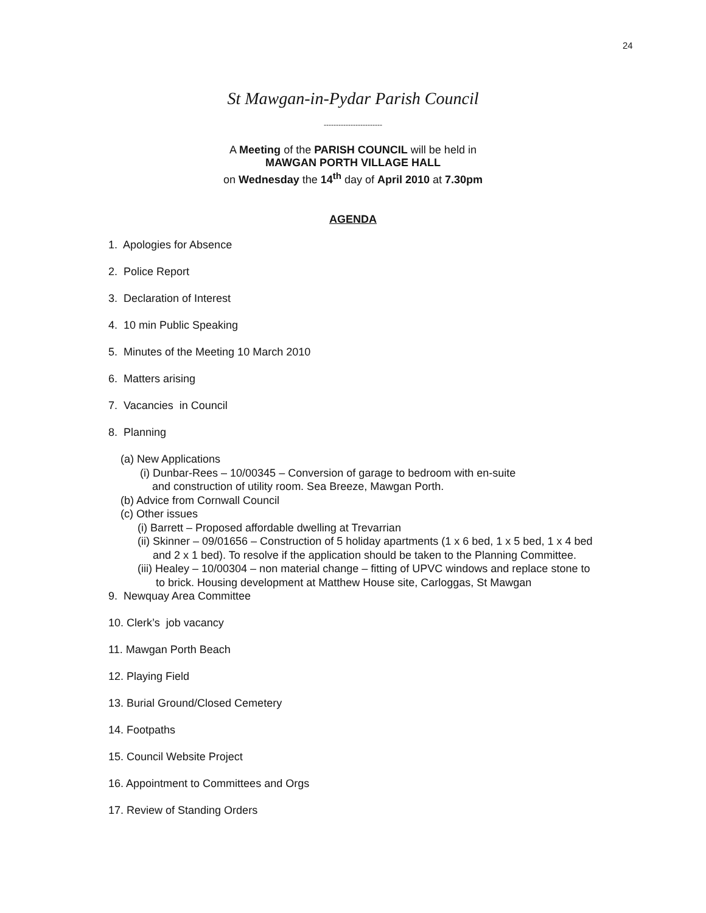24
St Mawgan-in-Pydar Parish Council
------------------------
A Meeting of the PARISH COUNCIL will be held in
MAWGAN PORTH VILLAGE HALL
on Wednesday the 14<sup>th</sup> day of April 2010 at 7.30pm
AGENDA
1. Apologies for Absence
2. Police Report
3. Declaration of Interest
4. 10 min Public Speaking
5. Minutes of the Meeting 10 March 2010
6. Matters arising
7. Vacancies in Council
8. Planning
(a) New Applications
(i) Dunbar-Rees – 10/00345 – Conversion of garage to bedroom with en-suite
and construction of utility room. Sea Breeze, Mawgan Porth.
(b) Advice from Cornwall Council
(c) Other issues
(i) Barrett – Proposed affordable dwelling at Trevarrian
(ii) Skinner – 09/01656 – Construction of 5 holiday apartments (1 x 6 bed, 1 x 5 bed, 1 x 4 bed
and 2 x 1 bed). To resolve if the application should be taken to the Planning Committee.
(iii) Healey – 10/00304 – non material change – fitting of UPVC windows and replace stone to
to brick. Housing development at Matthew House site, Carloggas, St Mawgan
9. Newquay Area Committee
10. Clerk’s job vacancy
11. Mawgan Porth Beach
12. Playing Field
13. Burial Ground/Closed Cemetery
14. Footpaths
15. Council Website Project
16. Appointment to Committees and Orgs
17. Review of Standing Orders